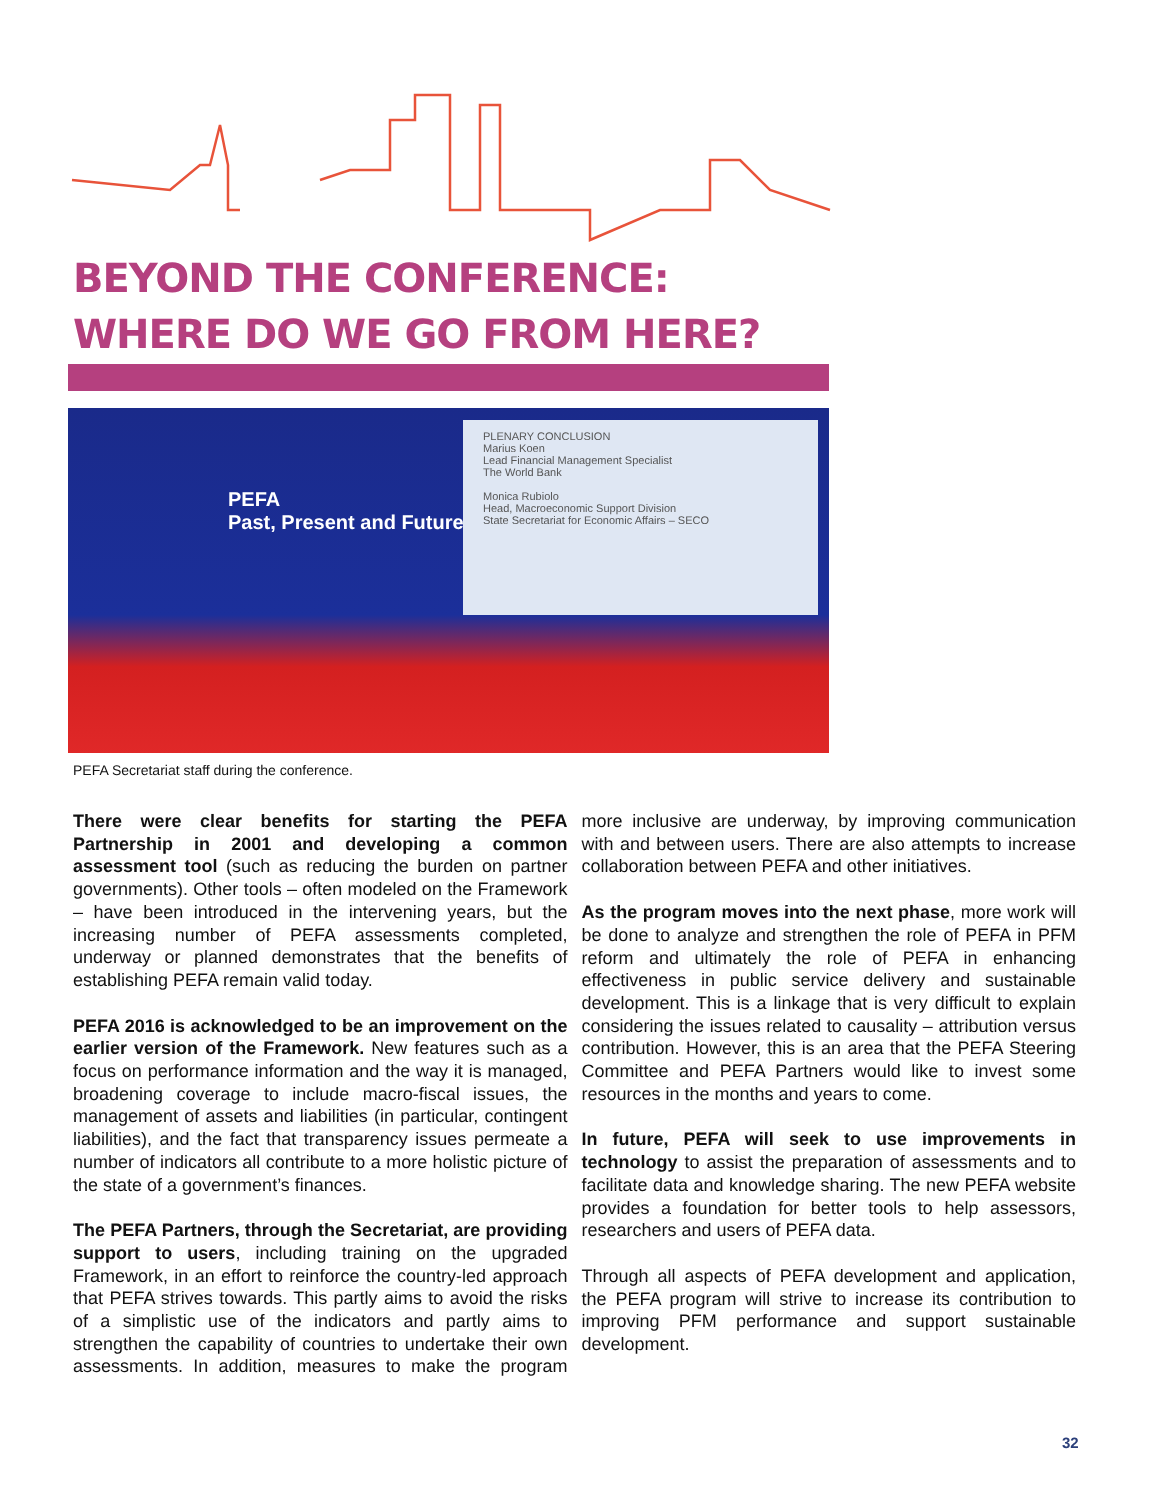BEYOND THE CONFERENCE: WHERE DO WE GO FROM HERE?
PLENARY CONCLUSION
Marius Koen
Lead Financial Management Specialist
The World Bank
Monica Rubiolo
Head, Macroeconomic Support Division
State Secretariat for Economic Affairs – SECO
PEFA
Past, Present and Future
PEFA Secretariat staff during the conference.
There were clear benefits for starting the PEFA Partnership in 2001 and developing a common assessment tool (such as reducing the burden on partner governments). Other tools – often modeled on the Framework – have been introduced in the intervening years, but the increasing number of PEFA assessments completed, underway or planned demonstrates that the benefits of establishing PEFA remain valid today.
PEFA 2016 is acknowledged to be an improvement on the earlier version of the Framework. New features such as a focus on performance information and the way it is managed, broadening coverage to include macro-fiscal issues, the management of assets and liabilities (in particular, contingent liabilities), and the fact that transparency issues permeate a number of indicators all contribute to a more holistic picture of the state of a government’s finances.
The PEFA Partners, through the Secretariat, are providing support to users, including training on the upgraded Framework, in an effort to reinforce the country-led approach that PEFA strives towards. This partly aims to avoid the risks of a simplistic use of the indicators and partly aims to strengthen the capability of countries to undertake their own assessments. In addition, measures to make the program more inclusive are underway, by improving communication with and between users. There are also attempts to increase collaboration between PEFA and other initiatives.
As the program moves into the next phase, more work will be done to analyze and strengthen the role of PEFA in PFM reform and ultimately the role of PEFA in enhancing effectiveness in public service delivery and sustainable development. This is a linkage that is very difficult to explain considering the issues related to causality – attribution versus contribution. However, this is an area that the PEFA Steering Committee and PEFA Partners would like to invest some resources in the months and years to come.
In future, PEFA will seek to use improvements in technology to assist the preparation of assessments and to facilitate data and knowledge sharing. The new PEFA website provides a foundation for better tools to help assessors, researchers and users of PEFA data.
Through all aspects of PEFA development and application, the PEFA program will strive to increase its contribution to improving PFM performance and support sustainable development.
32